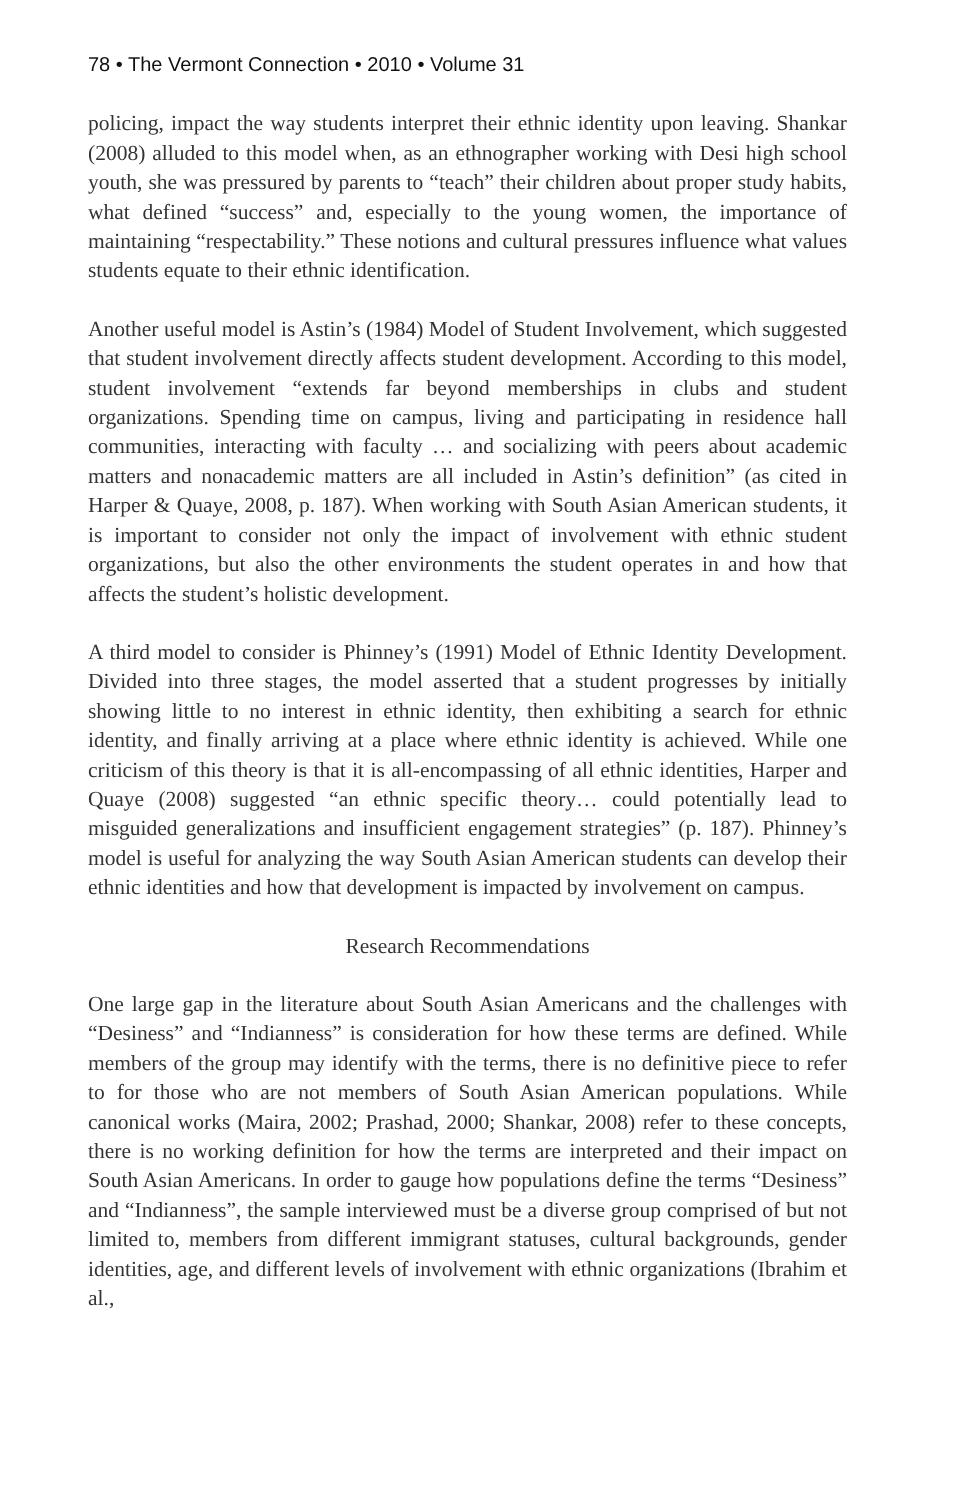78 • The Vermont Connection • 2010 • Volume 31
policing, impact the way students interpret their ethnic identity upon leaving. Shankar (2008) alluded to this model when, as an ethnographer working with Desi high school youth, she was pressured by parents to “teach” their children about proper study habits, what defined “success” and, especially to the young women, the importance of maintaining “respectability.” These notions and cultural pressures influence what values students equate to their ethnic identification.
Another useful model is Astin’s (1984) Model of Student Involvement, which suggested that student involvement directly affects student development. According to this model, student involvement “extends far beyond memberships in clubs and student organizations. Spending time on campus, living and participating in residence hall communities, interacting with faculty … and socializing with peers about academic matters and nonacademic matters are all included in Astin’s definition” (as cited in Harper & Quaye, 2008, p. 187). When working with South Asian American students, it is important to consider not only the impact of involvement with ethnic student organizations, but also the other environments the student operates in and how that affects the student’s holistic development.
A third model to consider is Phinney’s (1991) Model of Ethnic Identity Development. Divided into three stages, the model asserted that a student progresses by initially showing little to no interest in ethnic identity, then exhibiting a search for ethnic identity, and finally arriving at a place where ethnic identity is achieved. While one criticism of this theory is that it is all-encompassing of all ethnic identities, Harper and Quaye (2008) suggested “an ethnic specific theory… could potentially lead to misguided generalizations and insufficient engagement strategies” (p. 187). Phinney’s model is useful for analyzing the way South Asian American students can develop their ethnic identities and how that development is impacted by involvement on campus.
Research Recommendations
One large gap in the literature about South Asian Americans and the challenges with “Desiness” and “Indianness” is consideration for how these terms are defined. While members of the group may identify with the terms, there is no definitive piece to refer to for those who are not members of South Asian American populations. While canonical works (Maira, 2002; Prashad, 2000; Shankar, 2008) refer to these concepts, there is no working definition for how the terms are interpreted and their impact on South Asian Americans. In order to gauge how populations define the terms “Desiness” and “Indianness”, the sample interviewed must be a diverse group comprised of but not limited to, members from different immigrant statuses, cultural backgrounds, gender identities, age, and different levels of involvement with ethnic organizations (Ibrahim et al.,